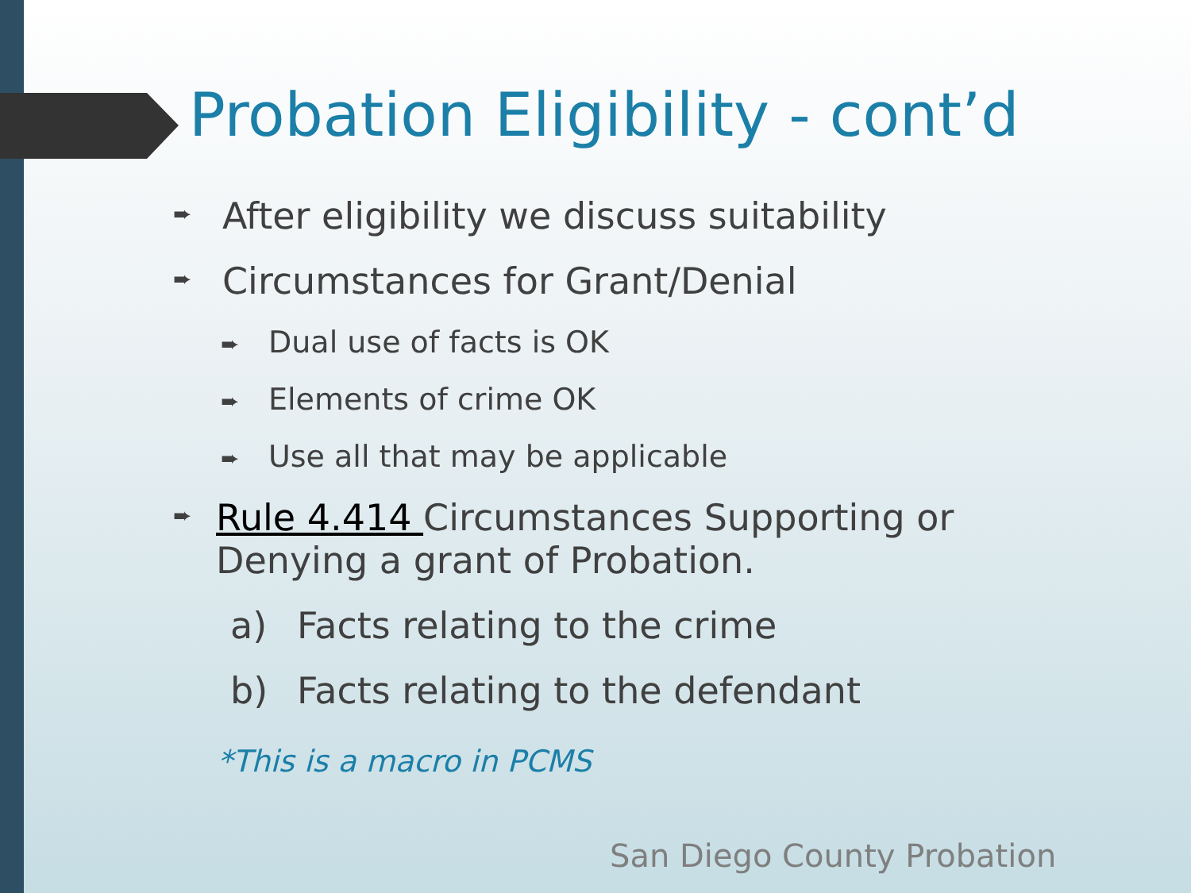Probation Eligibility - cont’d
➨ After eligibility we discuss suitability
➨ Circumstances for Grant/Denial
➨ Dual use of facts is OK
➨ Elements of crime OK
➨ Use all that may be applicable
➨ Rule 4.414 Circumstances Supporting or Denying a grant of Probation.
a) Facts relating to the crime
b) Facts relating to the defendant
*This is a macro in PCMS
San Diego County Probation